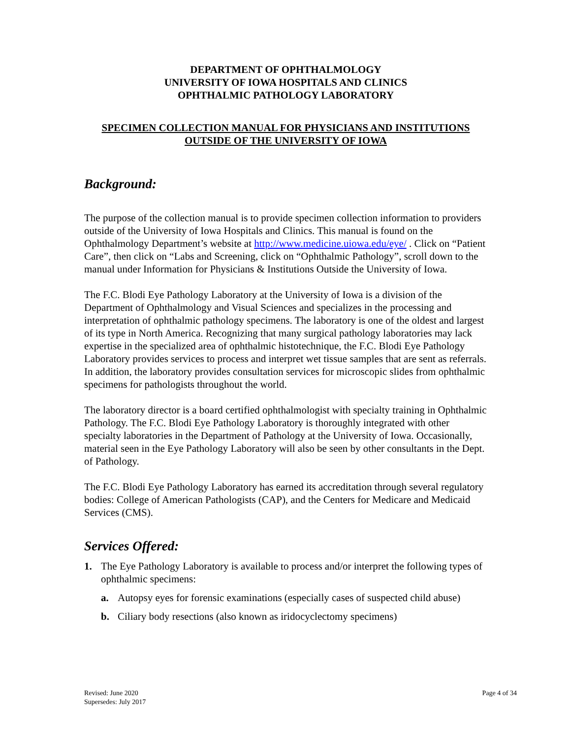DEPARTMENT OF OPHTHALMOLOGY
UNIVERSITY OF IOWA HOSPITALS AND CLINICS
OPHTHALMIC PATHOLOGY LABORATORY
SPECIMEN COLLECTION MANUAL FOR PHYSICIANS AND INSTITUTIONS
OUTSIDE OF THE UNIVERSITY OF IOWA
Background:
The purpose of the collection manual is to provide specimen collection information to providers outside of the University of Iowa Hospitals and Clinics. This manual is found on the Ophthalmology Department’s website at http://www.medicine.uiowa.edu/eye/ . Click on “Patient Care”, then click on “Labs and Screening, click on “Ophthalmic Pathology”, scroll down to the manual under Information for Physicians & Institutions Outside the University of Iowa.
The F.C. Blodi Eye Pathology Laboratory at the University of Iowa is a division of the Department of Ophthalmology and Visual Sciences and specializes in the processing and interpretation of ophthalmic pathology specimens. The laboratory is one of the oldest and largest of its type in North America. Recognizing that many surgical pathology laboratories may lack expertise in the specialized area of ophthalmic histotechnique, the F.C. Blodi Eye Pathology Laboratory provides services to process and interpret wet tissue samples that are sent as referrals. In addition, the laboratory provides consultation services for microscopic slides from ophthalmic specimens for pathologists throughout the world.
The laboratory director is a board certified ophthalmologist with specialty training in Ophthalmic Pathology. The F.C. Blodi Eye Pathology Laboratory is thoroughly integrated with other specialty laboratories in the Department of Pathology at the University of Iowa. Occasionally, material seen in the Eye Pathology Laboratory will also be seen by other consultants in the Dept. of Pathology.
The F.C. Blodi Eye Pathology Laboratory has earned its accreditation through several regulatory bodies: College of American Pathologists (CAP), and the Centers for Medicare and Medicaid Services (CMS).
Services Offered:
1. The Eye Pathology Laboratory is available to process and/or interpret the following types of ophthalmic specimens:
a. Autopsy eyes for forensic examinations (especially cases of suspected child abuse)
b. Ciliary body resections (also known as iridocyclectomy specimens)
Revised: June 2020
Supersedes: July 2017
Page 4 of 34